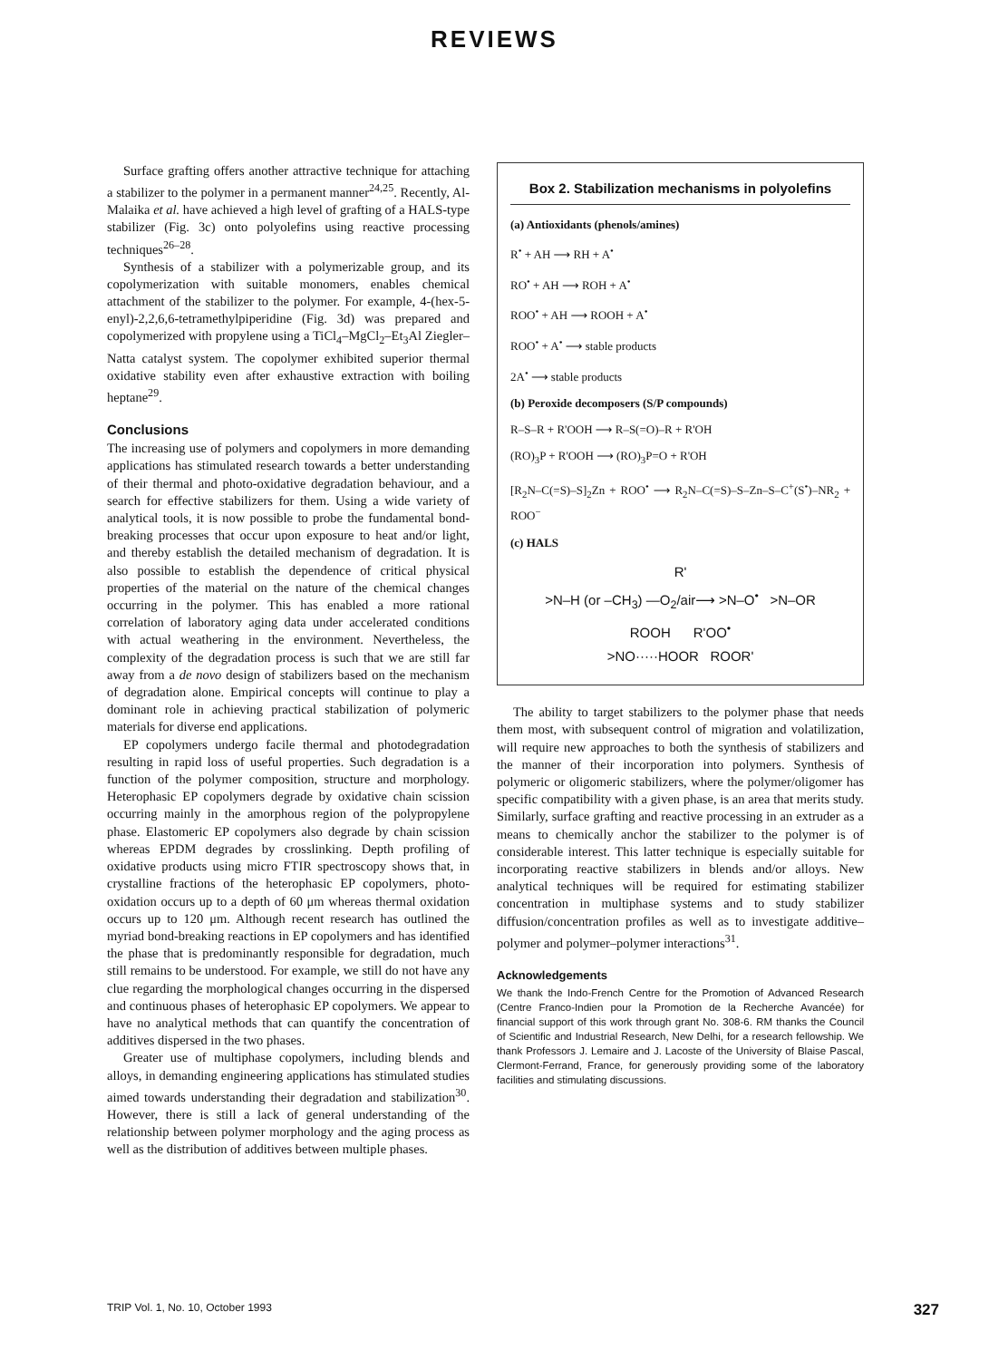REVIEWS
Surface grafting offers another attractive technique for attaching a stabilizer to the polymer in a permanent manner<sup>24,25</sup>. Recently, Al-Malaika et al. have achieved a high level of grafting of a HALS-type stabilizer (Fig. 3c) onto polyolefins using reactive processing techniques<sup>26–28</sup>.
Synthesis of a stabilizer with a polymerizable group, and its copolymerization with suitable monomers, enables chemical attachment of the stabilizer to the polymer. For example, 4-(hex-5-enyl)-2,2,6,6-tetramethylpiperidine (Fig. 3d) was prepared and copolymerized with propylene using a TiCl<sub>4</sub>–MgCl<sub>2</sub>–Et<sub>3</sub>Al Ziegler–Natta catalyst system. The copolymer exhibited superior thermal oxidative stability even after exhaustive extraction with boiling heptane<sup>29</sup>.
Conclusions
The increasing use of polymers and copolymers in more demanding applications has stimulated research towards a better understanding of their thermal and photo-oxidative degradation behaviour, and a search for effective stabilizers for them. Using a wide variety of analytical tools, it is now possible to probe the fundamental bond-breaking processes that occur upon exposure to heat and/or light, and thereby establish the detailed mechanism of degradation. It is also possible to establish the dependence of critical physical properties of the material on the nature of the chemical changes occurring in the polymer. This has enabled a more rational correlation of laboratory aging data under accelerated conditions with actual weathering in the environment. Nevertheless, the complexity of the degradation process is such that we are still far away from a de novo design of stabilizers based on the mechanism of degradation alone. Empirical concepts will continue to play a dominant role in achieving practical stabilization of polymeric materials for diverse end applications.
EP copolymers undergo facile thermal and photodegradation resulting in rapid loss of useful properties. Such degradation is a function of the polymer composition, structure and morphology. Heterophasic EP copolymers degrade by oxidative chain scission occurring mainly in the amorphous region of the polypropylene phase. Elastomeric EP copolymers also degrade by chain scission whereas EPDM degrades by crosslinking. Depth profiling of oxidative products using micro FTIR spectroscopy shows that, in crystalline fractions of the heterophasic EP copolymers, photo-oxidation occurs up to a depth of 60 μm whereas thermal oxidation occurs up to 120 μm. Although recent research has outlined the myriad bond-breaking reactions in EP copolymers and has identified the phase that is predominantly responsible for degradation, much still remains to be understood. For example, we still do not have any clue regarding the morphological changes occurring in the dispersed and continuous phases of heterophasic EP copolymers. We appear to have no analytical methods that can quantify the concentration of additives dispersed in the two phases.
Greater use of multiphase copolymers, including blends and alloys, in demanding engineering applications has stimulated studies aimed towards understanding their degradation and stabilization<sup>30</sup>. However, there is still a lack of general understanding of the relationship between polymer morphology and the aging process as well as the distribution of additives between multiple phases.
Box 2. Stabilization mechanisms in polyolefins
(a) Antioxidants (phenols/amines)
R<sup>•</sup> + AH ⟶ RH + A<sup>•</sup>
RO<sup>•</sup> + AH ⟶ ROH + A<sup>•</sup>
ROO<sup>•</sup> + AH ⟶ ROOH + A<sup>•</sup>
ROO<sup>•</sup> + A<sup>•</sup> ⟶ stable products
2A<sup>•</sup> ⟶ stable products
(b) Peroxide decomposers (S/P compounds)
R–S–R + R'OOH ⟶ R–S(=O)–R + R'OH
(RO)<sub>3</sub>P + R'OOH ⟶ (RO)<sub>3</sub>P=O + R'OH
[R<sub>2</sub>N–C(=S)–S]<sub>2</sub>Zn + ROO<sup>•</sup> ⟶ R<sub>2</sub>N–C(=S)–S–Zn–S–C<sup>+</sup>(S<sup>•</sup>)–NR<sub>2</sub> + ROO<sup>−</sup>
(c) HALS
R'
>N–H (or –CH<sub>3</sub>) —O<sub>2</sub>/air⟶ >N–O<sup>•</sup> >N–OR
ROOH R'OO<sup>•</sup>
>NO·····HOOR ROOR'
The ability to target stabilizers to the polymer phase that needs them most, with subsequent control of migration and volatilization, will require new approaches to both the synthesis of stabilizers and the manner of their incorporation into polymers. Synthesis of polymeric or oligomeric stabilizers, where the polymer/oligomer has specific compatibility with a given phase, is an area that merits study. Similarly, surface grafting and reactive processing in an extruder as a means to chemically anchor the stabilizer to the polymer is of considerable interest. This latter technique is especially suitable for incorporating reactive stabilizers in blends and/or alloys. New analytical techniques will be required for estimating stabilizer concentration in multiphase systems and to study stabilizer diffusion/concentration profiles as well as to investigate additive–polymer and polymer–polymer interactions<sup>31</sup>.
Acknowledgements
We thank the Indo-French Centre for the Promotion of Advanced Research (Centre Franco-Indien pour la Promotion de la Recherche Avancée) for financial support of this work through grant No. 308-6. RM thanks the Council of Scientific and Industrial Research, New Delhi, for a research fellowship. We thank Professors J. Lemaire and J. Lacoste of the University of Blaise Pascal, Clermont-Ferrand, France, for generously providing some of the laboratory facilities and stimulating discussions.
TRIP Vol. 1, No. 10, October 1993 327